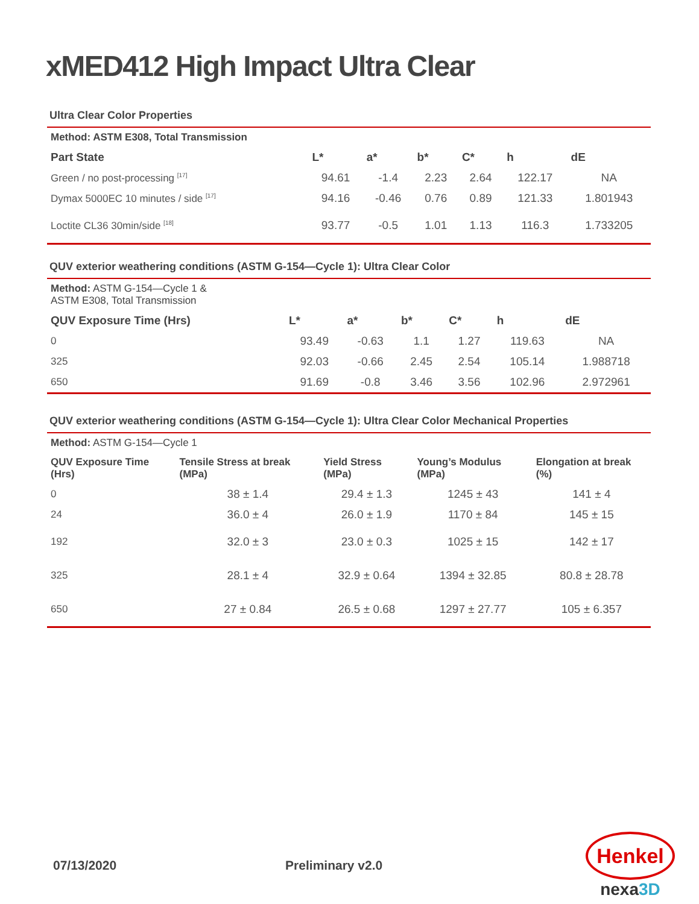xMED412 High Impact Ultra Clear
Ultra Clear Color Properties
| Method: ASTM E308, Total Transmission | | | | | | |
| --- | --- | --- | --- | --- | --- | --- |
| Part State | L* | a* | b* | C* | h | dE |
| Green / no post-processing <sup>[17]</sup> | 94.61 | -1.4 | 2.23 | 2.64 | 122.17 | NA |
| Dymax 5000EC 10 minutes / side <sup>[17]</sup> | 94.16 | -0.46 | 0.76 | 0.89 | 121.33 | 1.801943 |
| Loctite CL36 30min/side <sup>[18]</sup> | 93.77 | -0.5 | 1.01 | 1.13 | 116.3 | 1.733205 |
QUV exterior weathering conditions (ASTM G-154—Cycle 1): Ultra Clear Color
| Method: ASTM G-154—Cycle 1 & ASTM E308, Total Transmission | | | | | | |
| QUV Exposure Time (Hrs) | L* | a* | b* | C* | h | dE |
| 0 | 93.49 | -0.63 | 1.1 | 1.27 | 119.63 | NA |
| 325 | 92.03 | -0.66 | 2.45 | 2.54 | 105.14 | 1.988718 |
| 650 | 91.69 | -0.8 | 3.46 | 3.56 | 102.96 | 2.972961 |
QUV exterior weathering conditions (ASTM G-154—Cycle 1): Ultra Clear Color Mechanical Properties
| Method: ASTM G-154—Cycle 1 | | | | |
| QUV Exposure Time (Hrs) | Tensile Stress at break (MPa) | Yield Stress (MPa) | Young’s Modulus (MPa) | Elongation at break (%) |
| 0 | 38 ± 1.4 | 29.4 ± 1.3 | 1245 ± 43 | 141 ± 4 |
| 24 | 36.0 ± 4 | 26.0 ± 1.9 | 1170 ± 84 | 145 ± 15 |
| 192 | 32.0 ± 3 | 23.0 ± 0.3 | 1025 ± 15 | 142 ± 17 |
| 325 | 28.1 ± 4 | 32.9 ± 0.64 | 1394 ± 32.85 | 80.8 ± 28.78 |
| 650 | 27 ± 0.84 | 26.5 ± 0.68 | 1297 ± 27.77 | 105 ± 6.357 |
07/13/2020 Preliminary v2.0
Henkel
nexa3D